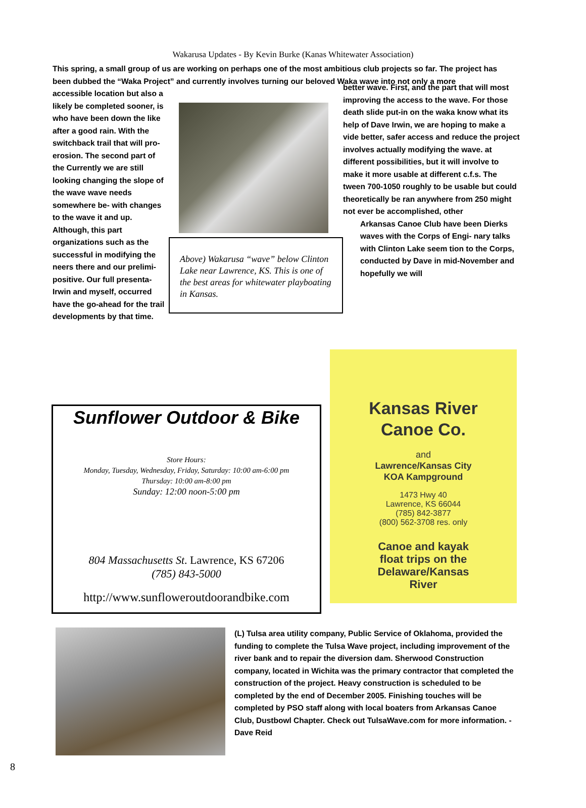Wakarusa Updates - By Kevin Burke (Kanas Whitewater Association)
This spring, a small group of us are working on perhaps one of the most ambitious club projects so far. The project has been dubbed the “Waka Project” and currently involves turning our beloved Waka wave into not only a more
accessible location but also a likely be completed sooner, is who have been down the like after a good rain. With the switchback trail that will pro- erosion. The second part of the Currently we are still looking changing the slope of the wave wave needs somewhere be- with changes to the wave it and up. Although, this part organizations such as the successful in modifying the neers there and our prelimi- positive. Our full presenta- Irwin and myself, occurred have the go-ahead for the trail developments by that time.
Above) Wakarusa “wave” below Clinton Lake near Lawrence, KS. This is one of the best areas for whitewater playboating in Kansas.
better wave. First, and the part that will most improving the access to the wave. For those death slide put-in on the waka know what its help of Dave Irwin, we are hoping to make a vide better, safer access and reduce the project involves actually modifying the wave. at different possibilities, but it will involve to make it more usable at different c.f.s. The tween 700-1050 roughly to be usable but could theoretically be ran anywhere from 250 might not ever be accomplished, other
Arkansas Canoe Club have been Dierks waves with the Corps of Engi- nary talks with Clinton Lake seem tion to the Corps, conducted by Dave in mid-November and hopefully we will
Sunflower Outdoor & Bike
Store Hours:
Monday, Tuesday, Wednesday, Friday, Saturday: 10:00 am-6:00 pm
Thursday: 10:00 am-8:00 pm
Sunday: 12:00 noon-5:00 pm
804 Massachusetts St. Lawrence, KS 67206
(785) 843-5000
http://www.sunfloweroutdoorandbike.com
Kansas River
Canoe Co.
and
Lawrence/Kansas City
KOA Kampground
1473 Hwy 40
Lawrence, KS 66044
(785) 842-3877
(800) 562-3708 res. only
Canoe and kayak
float trips on the
Delaware/Kansas
River
(L) Tulsa area utility company, Public Service of Oklahoma, provided the funding to complete the Tulsa Wave project, including improvement of the river bank and to repair the diversion dam. Sherwood Construction company, located in Wichita was the primary contractor that completed the construction of the project. Heavy construction is scheduled to be completed by the end of December 2005. Finishing touches will be completed by PSO staff along with local boaters from Arkansas Canoe Club, Dustbowl Chapter. Check out TulsaWave.com for more information. - Dave Reid
8